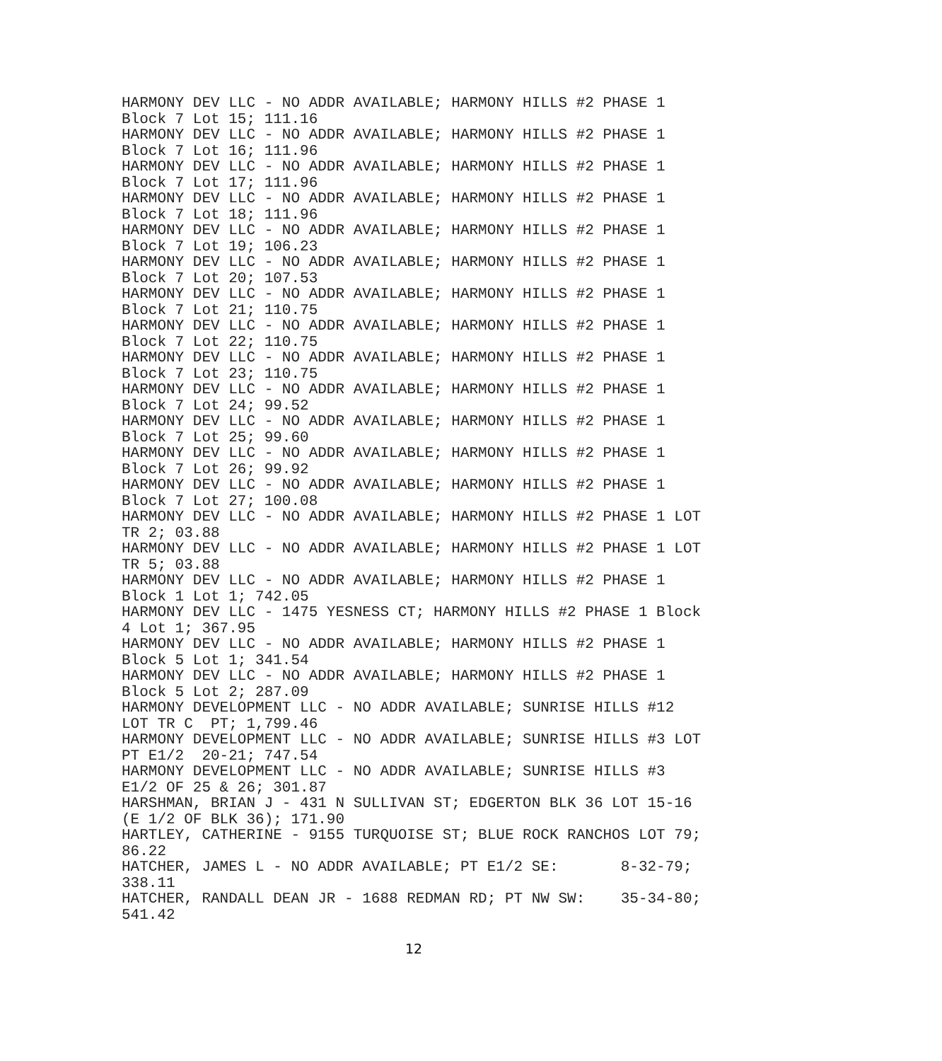HARMONY DEV LLC - NO ADDR AVAILABLE; HARMONY HILLS #2 PHASE 1
Block 7 Lot 15; 111.16
HARMONY DEV LLC - NO ADDR AVAILABLE; HARMONY HILLS #2 PHASE 1
Block 7 Lot 16; 111.96
HARMONY DEV LLC - NO ADDR AVAILABLE; HARMONY HILLS #2 PHASE 1
Block 7 Lot 17; 111.96
HARMONY DEV LLC - NO ADDR AVAILABLE; HARMONY HILLS #2 PHASE 1
Block 7 Lot 18; 111.96
HARMONY DEV LLC - NO ADDR AVAILABLE; HARMONY HILLS #2 PHASE 1
Block 7 Lot 19; 106.23
HARMONY DEV LLC - NO ADDR AVAILABLE; HARMONY HILLS #2 PHASE 1
Block 7 Lot 20; 107.53
HARMONY DEV LLC - NO ADDR AVAILABLE; HARMONY HILLS #2 PHASE 1
Block 7 Lot 21; 110.75
HARMONY DEV LLC - NO ADDR AVAILABLE; HARMONY HILLS #2 PHASE 1
Block 7 Lot 22; 110.75
HARMONY DEV LLC - NO ADDR AVAILABLE; HARMONY HILLS #2 PHASE 1
Block 7 Lot 23; 110.75
HARMONY DEV LLC - NO ADDR AVAILABLE; HARMONY HILLS #2 PHASE 1
Block 7 Lot 24; 99.52
HARMONY DEV LLC - NO ADDR AVAILABLE; HARMONY HILLS #2 PHASE 1
Block 7 Lot 25; 99.60
HARMONY DEV LLC - NO ADDR AVAILABLE; HARMONY HILLS #2 PHASE 1
Block 7 Lot 26; 99.92
HARMONY DEV LLC - NO ADDR AVAILABLE; HARMONY HILLS #2 PHASE 1
Block 7 Lot 27; 100.08
HARMONY DEV LLC - NO ADDR AVAILABLE; HARMONY HILLS #2 PHASE 1 LOT
TR 2; 03.88
HARMONY DEV LLC - NO ADDR AVAILABLE; HARMONY HILLS #2 PHASE 1 LOT
TR 5; 03.88
HARMONY DEV LLC - NO ADDR AVAILABLE; HARMONY HILLS #2 PHASE 1
Block 1 Lot 1; 742.05
HARMONY DEV LLC - 1475 YESNESS CT; HARMONY HILLS #2 PHASE 1 Block
4 Lot 1; 367.95
HARMONY DEV LLC - NO ADDR AVAILABLE; HARMONY HILLS #2 PHASE 1
Block 5 Lot 1; 341.54
HARMONY DEV LLC - NO ADDR AVAILABLE; HARMONY HILLS #2 PHASE 1
Block 5 Lot 2; 287.09
HARMONY DEVELOPMENT LLC - NO ADDR AVAILABLE; SUNRISE HILLS #12
LOT TR C  PT; 1,799.46
HARMONY DEVELOPMENT LLC - NO ADDR AVAILABLE; SUNRISE HILLS #3 LOT
PT E1/2  20-21; 747.54
HARMONY DEVELOPMENT LLC - NO ADDR AVAILABLE; SUNRISE HILLS #3
E1/2 OF 25 & 26; 301.87
HARSHMAN, BRIAN J - 431 N SULLIVAN ST; EDGERTON BLK 36 LOT 15-16
(E 1/2 OF BLK 36); 171.90
HARTLEY, CATHERINE - 9155 TURQUOISE ST; BLUE ROCK RANCHOS LOT 79;
86.22
HATCHER, JAMES L - NO ADDR AVAILABLE; PT E1/2 SE:       8-32-79;
338.11
HATCHER, RANDALL DEAN JR - 1688 REDMAN RD; PT NW SW:    35-34-80;
541.42
12